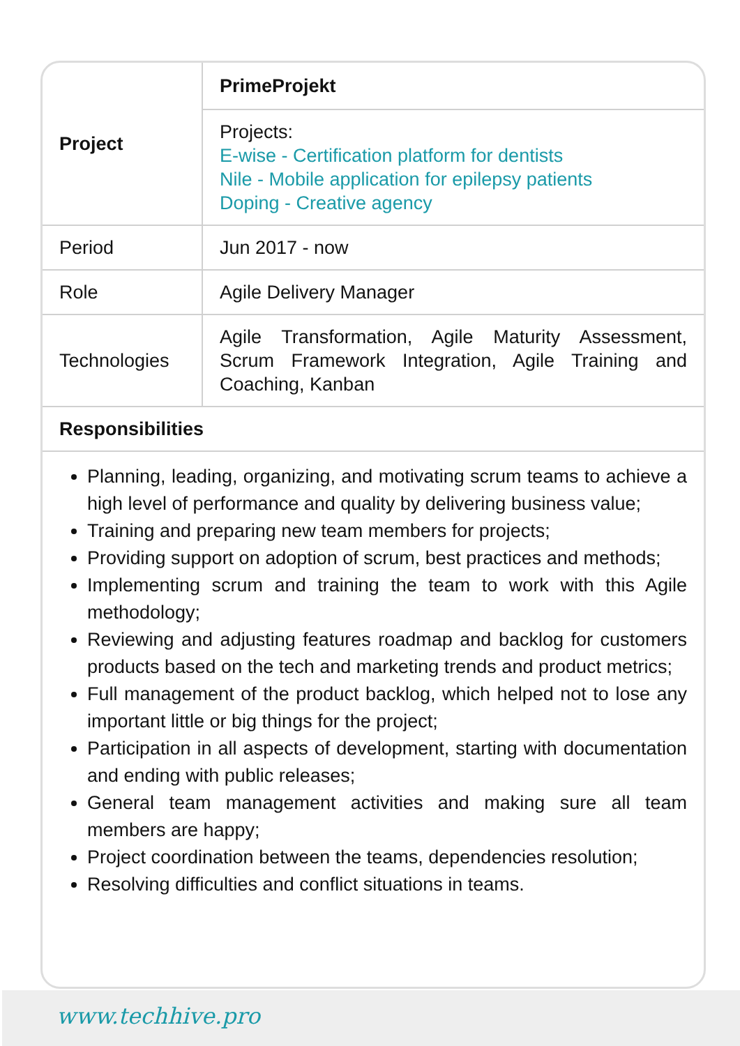| Project | PrimeProjekt |
| | Projects: E-wise - Certification platform for dentists Nile - Mobile application for epilepsy patients Doping - Creative agency |
| Period | Jun 2017 - now |
| Role | Agile Delivery Manager |
| Technologies | Agile Transformation, Agile Maturity Assessment, Scrum Framework Integration, Agile Training and Coaching, Kanban |
| Responsibilities | |
Planning, leading, organizing, and motivating scrum teams to achieve a high level of performance and quality by delivering business value;
Training and preparing new team members for projects;
Providing support on adoption of scrum, best practices and methods;
Implementing scrum and training the team to work with this Agile methodology;
Reviewing and adjusting features roadmap and backlog for customers products based on the tech and marketing trends and product metrics;
Full management of the product backlog, which helped not to lose any important little or big things for the project;
Participation in all aspects of development, starting with documentation and ending with public releases;
General team management activities and making sure all team members are happy;
Project coordination between the teams, dependencies resolution;
Resolving difficulties and conflict situations in teams.
www.techhive.pro